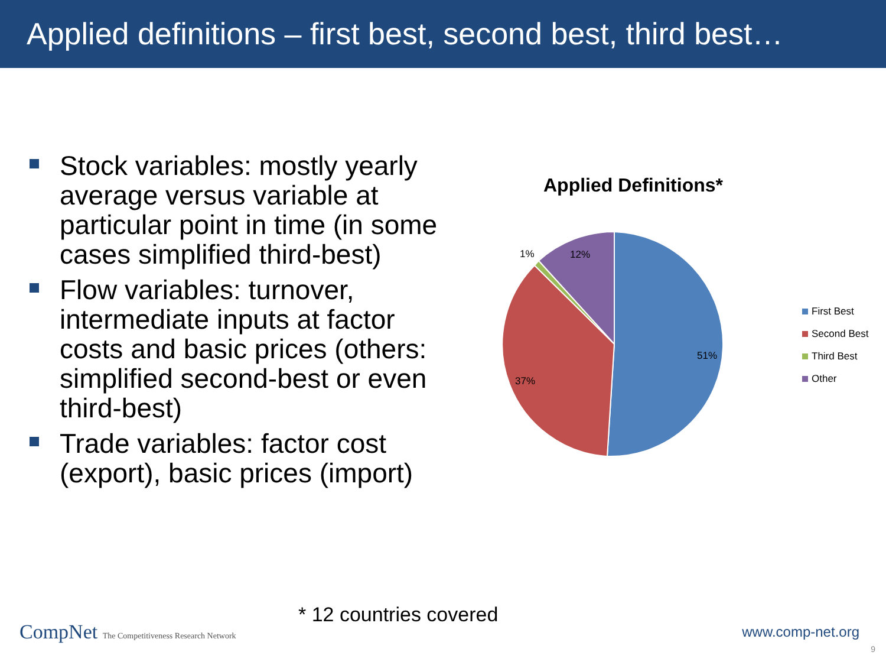Applied definitions – first best, second best, third best…
Stock variables: mostly yearly average versus variable at particular point in time (in some cases simplified third-best)
Flow variables: turnover, intermediate inputs at factor costs and basic prices (others: simplified second-best or even third-best)
Trade variables: factor cost (export), basic prices (import)
Applied Definitions*
51%
37%
1%
12%
First Best
Second Best
Third Best
Other
* 12 countries covered
CompNet The Competitiveness Research Network
www.comp-net.org
9